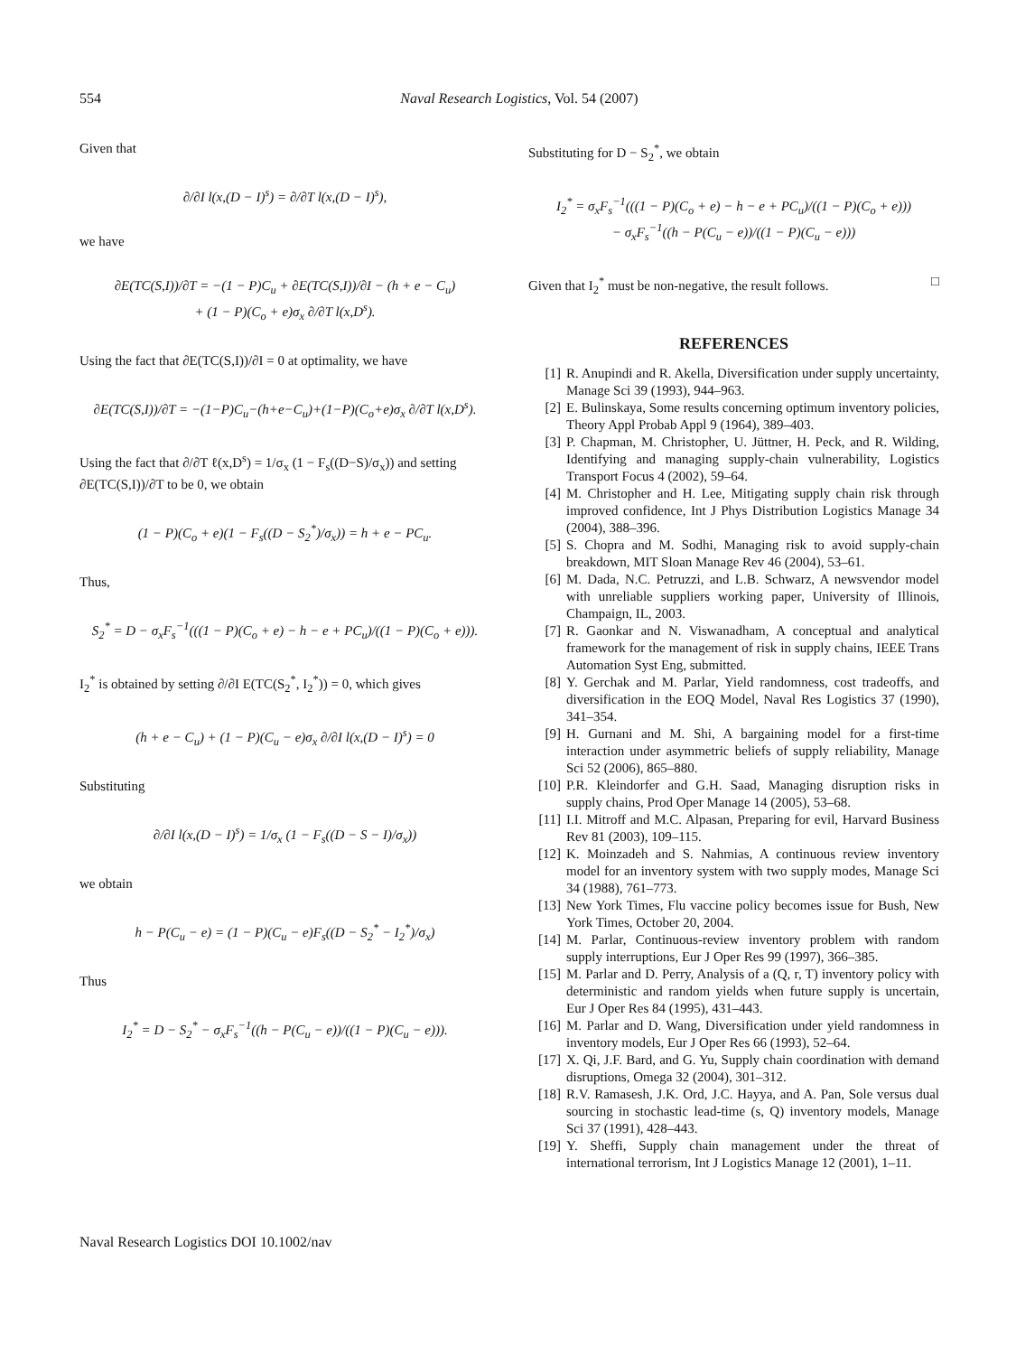554 Naval Research Logistics, Vol. 54 (2007)
Given that
∂/∂I l(x,(D − I)<sup>s</sup>) = ∂/∂T l(x,(D − I)<sup>s</sup>),
we have
∂E(TC(S,I))/∂T = −(1 − P)C<sub>u</sub> + ∂E(TC(S,I))/∂I − (h + e − C<sub>u</sub>)
+ (1 − P)(C<sub>o</sub> + e)σ<sub>x</sub> ∂/∂T l(x,D<sup>s</sup>).
Using the fact that ∂E(TC(S,I))/∂I = 0 at optimality, we have
∂E(TC(S,I))/∂T = −(1−P)C<sub>u</sub>−(h+e−C<sub>u</sub>)+(1−P)(C<sub>o</sub>+e)σ<sub>x</sub> ∂/∂T l(x,D<sup>s</sup>).
Using the fact that ∂/∂T ℓ(x,D<sup>s</sup>) = 1/σ<sub>x</sub> (1 − F<sub>s</sub>((D−S)/σ<sub>x</sub>)) and setting ∂E(TC(S,I))/∂T to be 0, we obtain
(1 − P)(C<sub>o</sub> + e)(1 − F<sub>s</sub>((D − S<sub>2</sub><sup>*</sup>)/σ<sub>x</sub>)) = h + e − PC<sub>u</sub>.
Thus,
S<sub>2</sub><sup>*</sup> = D − σ<sub>x</sub>F<sub>s</sub><sup>−1</sup>(((1 − P)(C<sub>o</sub> + e) − h − e + PC<sub>u</sub>)/((1 − P)(C<sub>o</sub> + e))).
I<sub>2</sub><sup>*</sup> is obtained by setting ∂/∂I E(TC(S<sub>2</sub><sup>*</sup>, I<sub>2</sub><sup>*</sup>)) = 0, which gives
(h + e − C<sub>u</sub>) + (1 − P)(C<sub>u</sub> − e)σ<sub>x</sub> ∂/∂I l(x,(D − I)<sup>s</sup>) = 0
Substituting
∂/∂I l(x,(D − I)<sup>s</sup>) = 1/σ<sub>x</sub> (1 − F<sub>s</sub>((D − S − I)/σ<sub>x</sub>))
we obtain
h − P(C<sub>u</sub> − e) = (1 − P)(C<sub>u</sub> − e)F<sub>s</sub>((D − S<sub>2</sub><sup>*</sup> − I<sub>2</sub><sup>*</sup>)/σ<sub>x</sub>)
Thus
I<sub>2</sub><sup>*</sup> = D − S<sub>2</sub><sup>*</sup> − σ<sub>x</sub>F<sub>s</sub><sup>−1</sup>((h − P(C<sub>u</sub> − e))/((1 − P)(C<sub>u</sub> − e))).
Substituting for D − S<sub>2</sub><sup>*</sup>, we obtain
I<sub>2</sub><sup>*</sup> = σ<sub>x</sub>F<sub>s</sub><sup>−1</sup>(((1 − P)(C<sub>o</sub> + e) − h − e + PC<sub>u</sub>)/((1 − P)(C<sub>o</sub> + e)))
− σ<sub>x</sub>F<sub>s</sub><sup>−1</sup>((h − P(C<sub>u</sub> − e))/((1 − P)(C<sub>u</sub> − e)))
Given that I<sub>2</sub><sup>*</sup> must be non-negative, the result follows. □
REFERENCES
[1] R. Anupindi and R. Akella, Diversification under supply uncertainty, Manage Sci 39 (1993), 944–963.
[2] E. Bulinskaya, Some results concerning optimum inventory policies, Theory Appl Probab Appl 9 (1964), 389–403.
[3] P. Chapman, M. Christopher, U. Jüttner, H. Peck, and R. Wilding, Identifying and managing supply-chain vulnerability, Logistics Transport Focus 4 (2002), 59–64.
[4] M. Christopher and H. Lee, Mitigating supply chain risk through improved confidence, Int J Phys Distribution Logistics Manage 34 (2004), 388–396.
[5] S. Chopra and M. Sodhi, Managing risk to avoid supply-chain breakdown, MIT Sloan Manage Rev 46 (2004), 53–61.
[6] M. Dada, N.C. Petruzzi, and L.B. Schwarz, A newsvendor model with unreliable suppliers working paper, University of Illinois, Champaign, IL, 2003.
[7] R. Gaonkar and N. Viswanadham, A conceptual and analytical framework for the management of risk in supply chains, IEEE Trans Automation Syst Eng, submitted.
[8] Y. Gerchak and M. Parlar, Yield randomness, cost tradeoffs, and diversification in the EOQ Model, Naval Res Logistics 37 (1990), 341–354.
[9] H. Gurnani and M. Shi, A bargaining model for a first-time interaction under asymmetric beliefs of supply reliability, Manage Sci 52 (2006), 865–880.
[10] P.R. Kleindorfer and G.H. Saad, Managing disruption risks in supply chains, Prod Oper Manage 14 (2005), 53–68.
[11] I.I. Mitroff and M.C. Alpasan, Preparing for evil, Harvard Business Rev 81 (2003), 109–115.
[12] K. Moinzadeh and S. Nahmias, A continuous review inventory model for an inventory system with two supply modes, Manage Sci 34 (1988), 761–773.
[13] New York Times, Flu vaccine policy becomes issue for Bush, New York Times, October 20, 2004.
[14] M. Parlar, Continuous-review inventory problem with random supply interruptions, Eur J Oper Res 99 (1997), 366–385.
[15] M. Parlar and D. Perry, Analysis of a (Q, r, T) inventory policy with deterministic and random yields when future supply is uncertain, Eur J Oper Res 84 (1995), 431–443.
[16] M. Parlar and D. Wang, Diversification under yield randomness in inventory models, Eur J Oper Res 66 (1993), 52–64.
[17] X. Qi, J.F. Bard, and G. Yu, Supply chain coordination with demand disruptions, Omega 32 (2004), 301–312.
[18] R.V. Ramasesh, J.K. Ord, J.C. Hayya, and A. Pan, Sole versus dual sourcing in stochastic lead-time (s, Q) inventory models, Manage Sci 37 (1991), 428–443.
[19] Y. Sheffi, Supply chain management under the threat of international terrorism, Int J Logistics Manage 12 (2001), 1–11.
Naval Research Logistics DOI 10.1002/nav